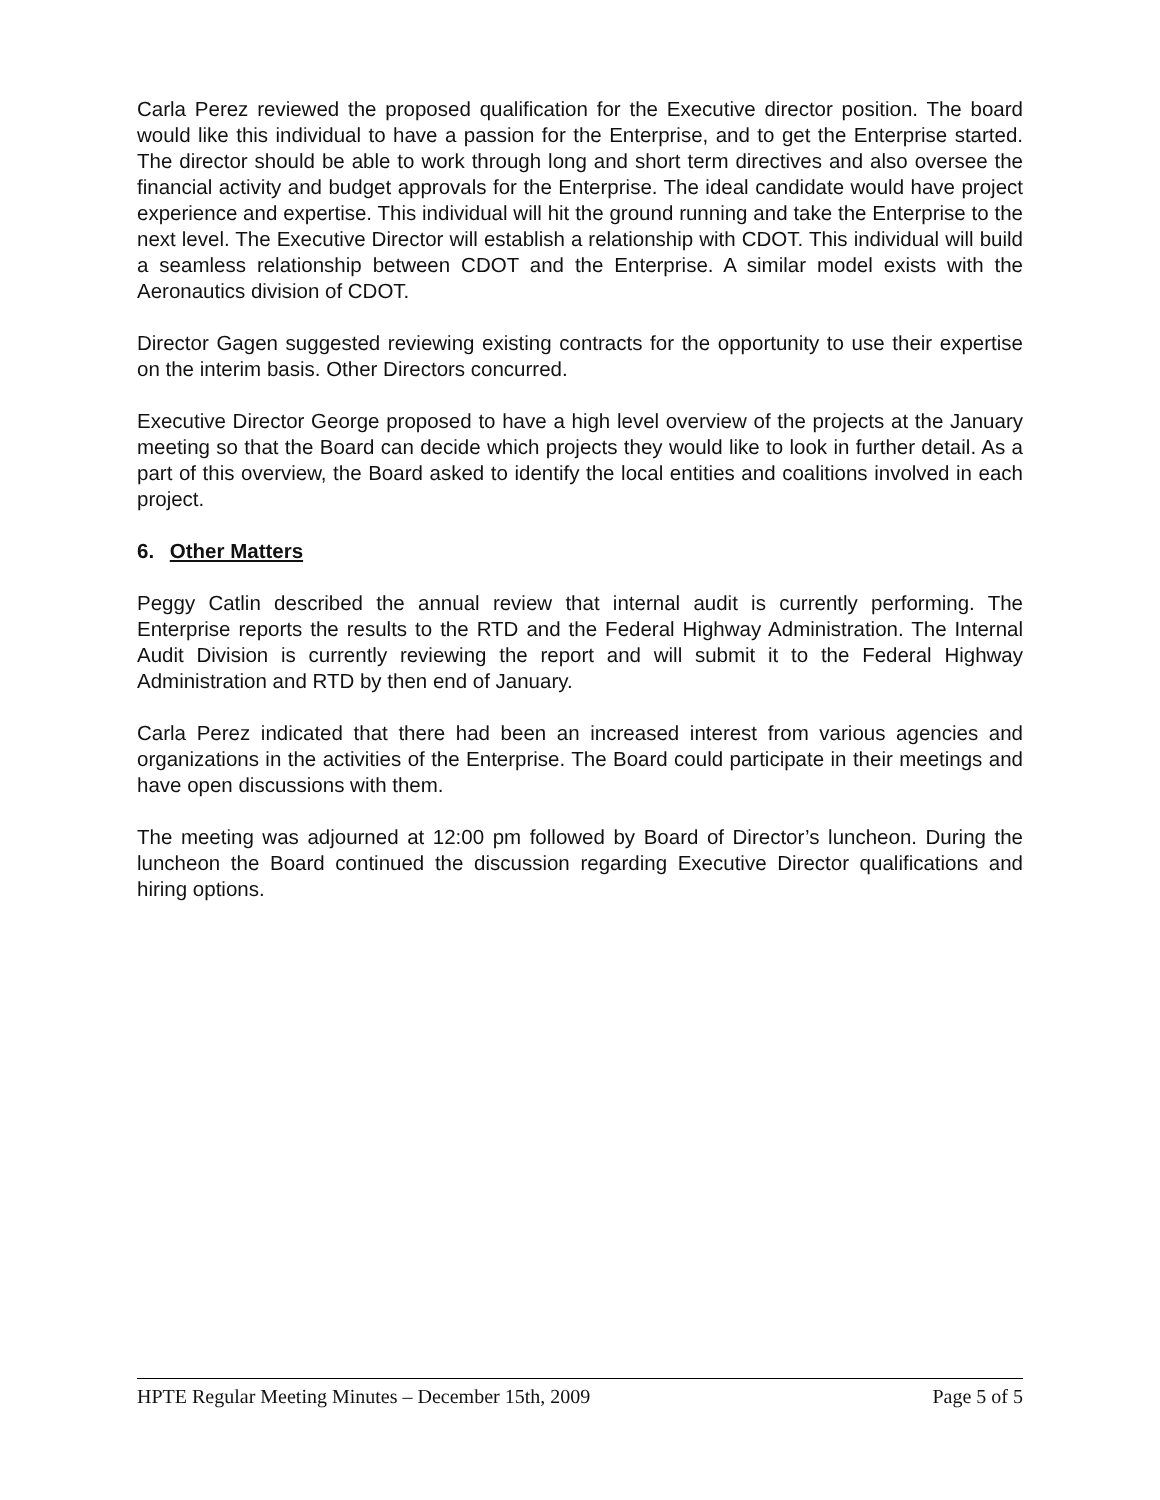Carla Perez reviewed the proposed qualification for the Executive director position. The board would like this individual to have a passion for the Enterprise, and to get the Enterprise started. The director should be able to work through long and short term directives and also oversee the financial activity and budget approvals for the Enterprise. The ideal candidate would have project experience and expertise. This individual will hit the ground running and take the Enterprise to the next level. The Executive Director will establish a relationship with CDOT. This individual will build a seamless relationship between CDOT and the Enterprise. A similar model exists with the Aeronautics division of CDOT.
Director Gagen suggested reviewing existing contracts for the opportunity to use their expertise on the interim basis. Other Directors concurred.
Executive Director George proposed to have a high level overview of the projects at the January meeting so that the Board can decide which projects they would like to look in further detail. As a part of this overview, the Board asked to identify the local entities and coalitions involved in each project.
6. Other Matters
Peggy Catlin described the annual review that internal audit is currently performing. The Enterprise reports the results to the RTD and the Federal Highway Administration. The Internal Audit Division is currently reviewing the report and will submit it to the Federal Highway Administration and RTD by then end of January.
Carla Perez indicated that there had been an increased interest from various agencies and organizations in the activities of the Enterprise. The Board could participate in their meetings and have open discussions with them.
The meeting was adjourned at 12:00 pm followed by Board of Director’s luncheon. During the luncheon the Board continued the discussion regarding Executive Director qualifications and hiring options.
HPTE Regular Meeting Minutes – December 15th, 2009 Page 5 of 5